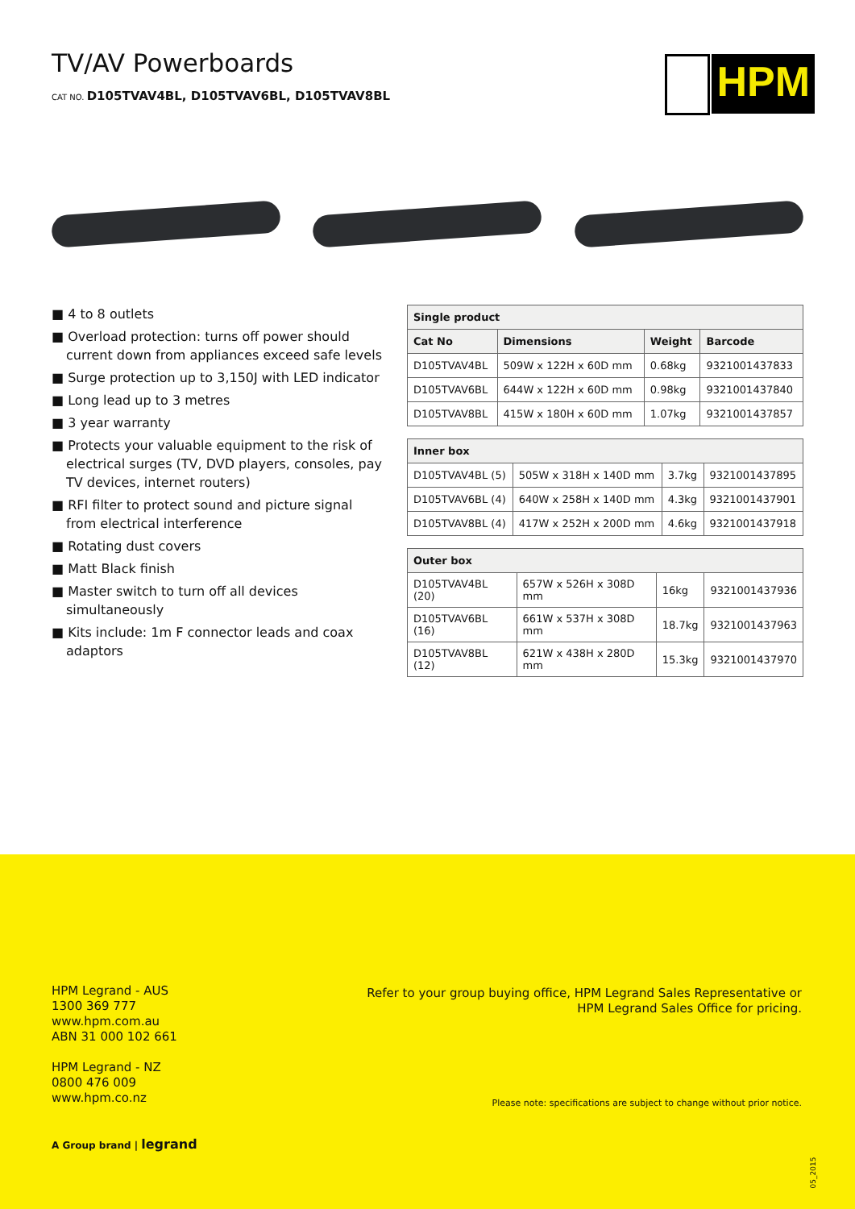TV/AV Powerboards
CAT NO. D105TVAV4BL, D105TVAV6BL, D105TVAV8BL
HPM
■ 4 to 8 outlets
■ Overload protection: turns off power should current down from appliances exceed safe levels
■ Surge protection up to 3,150J with LED indicator
■ Long lead up to 3 metres
■ 3 year warranty
■ Protects your valuable equipment to the risk of electrical surges (TV, DVD players, consoles, pay TV devices, internet routers)
■ RFI filter to protect sound and picture signal from electrical interference
■ Rotating dust covers
■ Matt Black finish
■ Master switch to turn off all devices simultaneously
■ Kits include: 1m F connector leads and coax adaptors
| Single product | | | |
| --- | --- | --- | --- |
| Cat No | Dimensions | Weight | Barcode |
| D105TVAV4BL | 509W x 122H x 60D mm | 0.68kg | 9321001437833 |
| D105TVAV6BL | 644W x 122H x 60D mm | 0.98kg | 9321001437840 |
| D105TVAV8BL | 415W x 180H x 60D mm | 1.07kg | 9321001437857 |
| Inner box | | | |
| --- | --- | --- | --- |
| D105TVAV4BL (5) | 505W x 318H x 140D mm | 3.7kg | 9321001437895 |
| D105TVAV6BL (4) | 640W x 258H x 140D mm | 4.3kg | 9321001437901 |
| D105TVAV8BL (4) | 417W x 252H x 200D mm | 4.6kg | 9321001437918 |
| Outer box | | | |
| --- | --- | --- | --- |
| D105TVAV4BL (20) | 657W x 526H x 308D mm | 16kg | 9321001437936 |
| D105TVAV6BL (16) | 661W x 537H x 308D mm | 18.7kg | 9321001437963 |
| D105TVAV8BL (12) | 621W x 438H x 280D mm | 15.3kg | 9321001437970 |
HPM Legrand - AUS
1300 369 777
www.hpm.com.au
ABN 31 000 102 661
HPM Legrand - NZ
0800 476 009
www.hpm.co.nz
Refer to your group buying office, HPM Legrand Sales Representative or
HPM Legrand Sales Office for pricing.
Please note: specifications are subject to change without prior notice.
A Group brand | legrand
05_2015